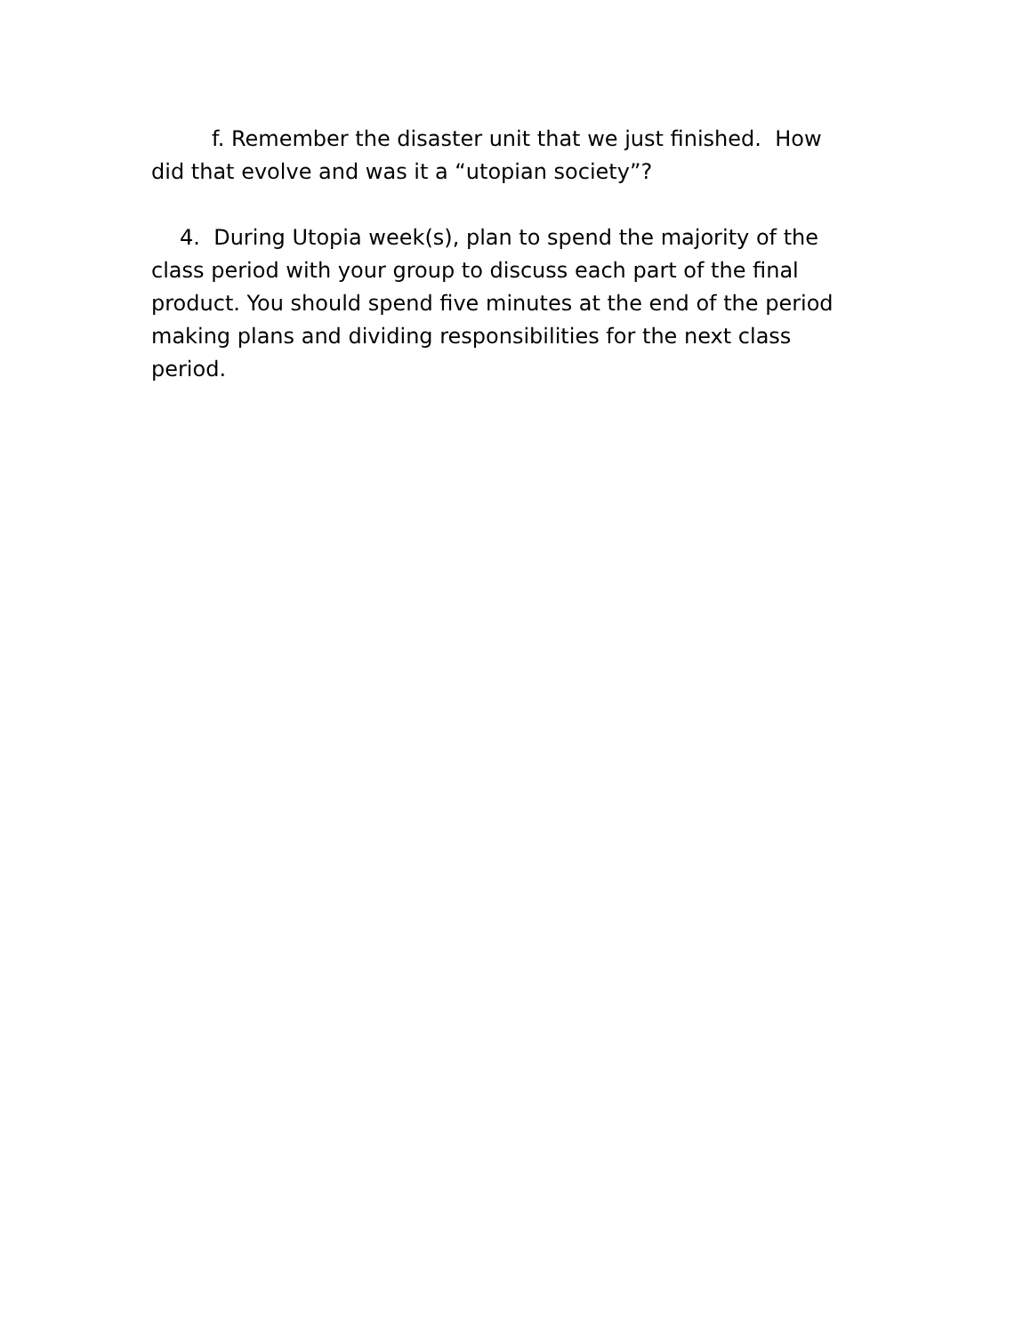f. Remember the disaster unit that we just finished. How did that evolve and was it a “utopian society”?
4. During Utopia week(s), plan to spend the majority of the class period with your group to discuss each part of the final product. You should spend five minutes at the end of the period making plans and dividing responsibilities for the next class period.